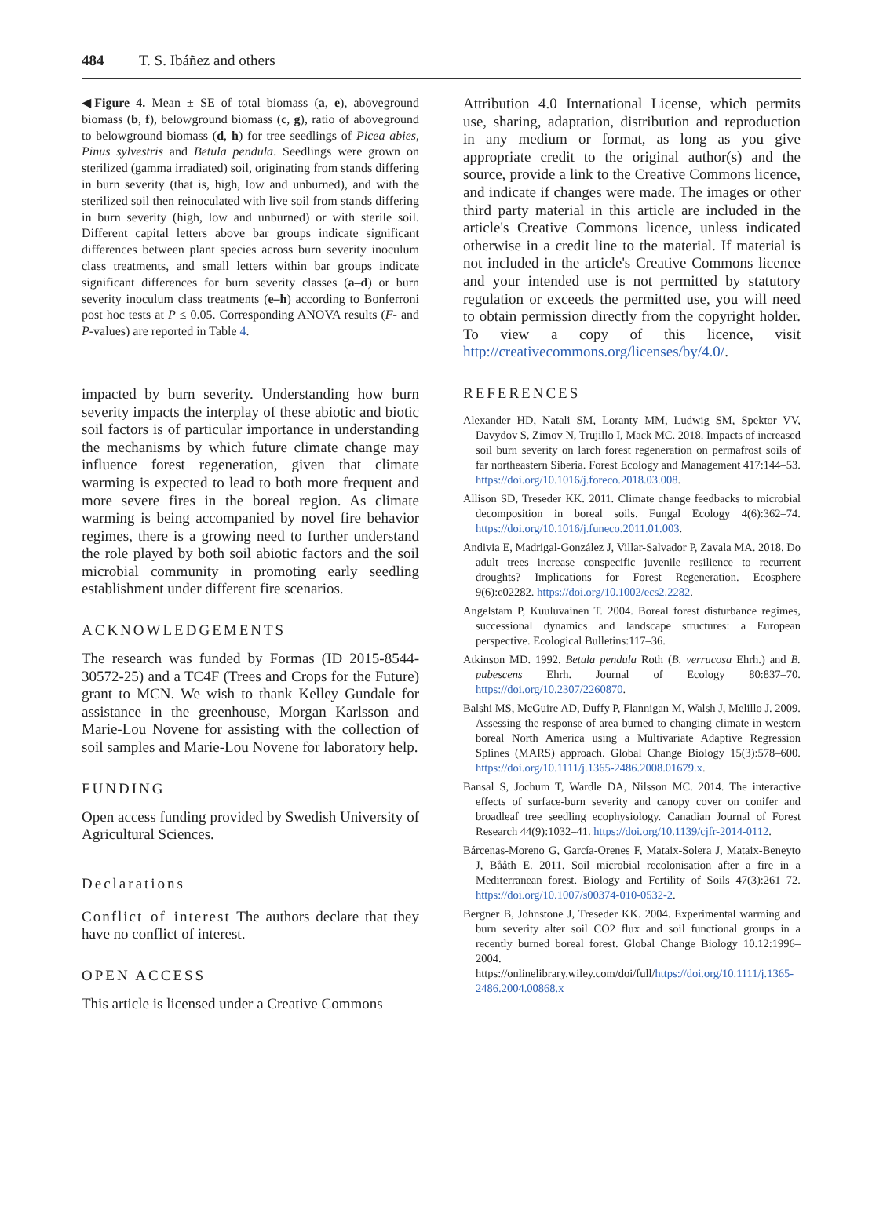484 T. S. Ibáñez and others
◀Figure 4. Mean ± SE of total biomass (a, e), aboveground biomass (b, f), belowground biomass (c, g), ratio of aboveground to belowground biomass (d, h) for tree seedlings of Picea abies, Pinus sylvestris and Betula pendula. Seedlings were grown on sterilized (gamma irradiated) soil, originating from stands differing in burn severity (that is, high, low and unburned), and with the sterilized soil then reinoculated with live soil from stands differing in burn severity (high, low and unburned) or with sterile soil. Different capital letters above bar groups indicate significant differences between plant species across burn severity inoculum class treatments, and small letters within bar groups indicate significant differences for burn severity classes (a–d) or burn severity inoculum class treatments (e–h) according to Bonferroni post hoc tests at P ≤ 0.05. Corresponding ANOVA results (F- and P-values) are reported in Table 4.
impacted by burn severity. Understanding how burn severity impacts the interplay of these abiotic and biotic soil factors is of particular importance in understanding the mechanisms by which future climate change may influence forest regeneration, given that climate warming is expected to lead to both more frequent and more severe fires in the boreal region. As climate warming is being accompanied by novel fire behavior regimes, there is a growing need to further understand the role played by both soil abiotic factors and the soil microbial community in promoting early seedling establishment under different fire scenarios.
ACKNOWLEDGEMENTS
The research was funded by Formas (ID 2015-8544-30572-25) and a TC4F (Trees and Crops for the Future) grant to MCN. We wish to thank Kelley Gundale for assistance in the greenhouse, Morgan Karlsson and Marie-Lou Novene for assisting with the collection of soil samples and Marie-Lou Novene for laboratory help.
FUNDING
Open access funding provided by Swedish University of Agricultural Sciences.
Declarations
Conflict of interest The authors declare that they have no conflict of interest.
OPEN ACCESS
This article is licensed under a Creative Commons
Attribution 4.0 International License, which permits use, sharing, adaptation, distribution and reproduction in any medium or format, as long as you give appropriate credit to the original author(s) and the source, provide a link to the Creative Commons licence, and indicate if changes were made. The images or other third party material in this article are included in the article's Creative Commons licence, unless indicated otherwise in a credit line to the material. If material is not included in the article's Creative Commons licence and your intended use is not permitted by statutory regulation or exceeds the permitted use, you will need to obtain permission directly from the copyright holder. To view a copy of this licence, visit http://creativecommons.org/licenses/by/4.0/.
REFERENCES
Alexander HD, Natali SM, Loranty MM, Ludwig SM, Spektor VV, Davydov S, Zimov N, Trujillo I, Mack MC. 2018. Impacts of increased soil burn severity on larch forest regeneration on permafrost soils of far northeastern Siberia. Forest Ecology and Management 417:144–53. https://doi.org/10.1016/j.foreco.2018.03.008.
Allison SD, Treseder KK. 2011. Climate change feedbacks to microbial decomposition in boreal soils. Fungal Ecology 4(6):362–74. https://doi.org/10.1016/j.funeco.2011.01.003.
Andivia E, Madrigal-González J, Villar-Salvador P, Zavala MA. 2018. Do adult trees increase conspecific juvenile resilience to recurrent droughts? Implications for Forest Regeneration. Ecosphere 9(6):e02282. https://doi.org/10.1002/ecs2.2282.
Angelstam P, Kuuluvainen T. 2004. Boreal forest disturbance regimes, successional dynamics and landscape structures: a European perspective. Ecological Bulletins:117–36.
Atkinson MD. 1992. Betula pendula Roth (B. verrucosa Ehrh.) and B. pubescens Ehrh. Journal of Ecology 80:837–70. https://doi.org/10.2307/2260870.
Balshi MS, McGuire AD, Duffy P, Flannigan M, Walsh J, Melillo J. 2009. Assessing the response of area burned to changing climate in western boreal North America using a Multivariate Adaptive Regression Splines (MARS) approach. Global Change Biology 15(3):578–600. https://doi.org/10.1111/j.1365-2486.2008.01679.x.
Bansal S, Jochum T, Wardle DA, Nilsson MC. 2014. The interactive effects of surface-burn severity and canopy cover on conifer and broadleaf tree seedling ecophysiology. Canadian Journal of Forest Research 44(9):1032–41. https://doi.org/10.1139/cjfr-2014-0112.
Bárcenas-Moreno G, García-Orenes F, Mataix-Solera J, Mataix-Beneyto J, Bååth E. 2011. Soil microbial recolonisation after a fire in a Mediterranean forest. Biology and Fertility of Soils 47(3):261–72. https://doi.org/10.1007/s00374-010-0532-2.
Bergner B, Johnstone J, Treseder KK. 2004. Experimental warming and burn severity alter soil CO2 flux and soil functional groups in a recently burned boreal forest. Global Change Biology 10.12:1996–2004. https://onlinelibrary.wiley.com/doi/full/https://doi.org/10.1111/j.1365-2486.2004.00868.x